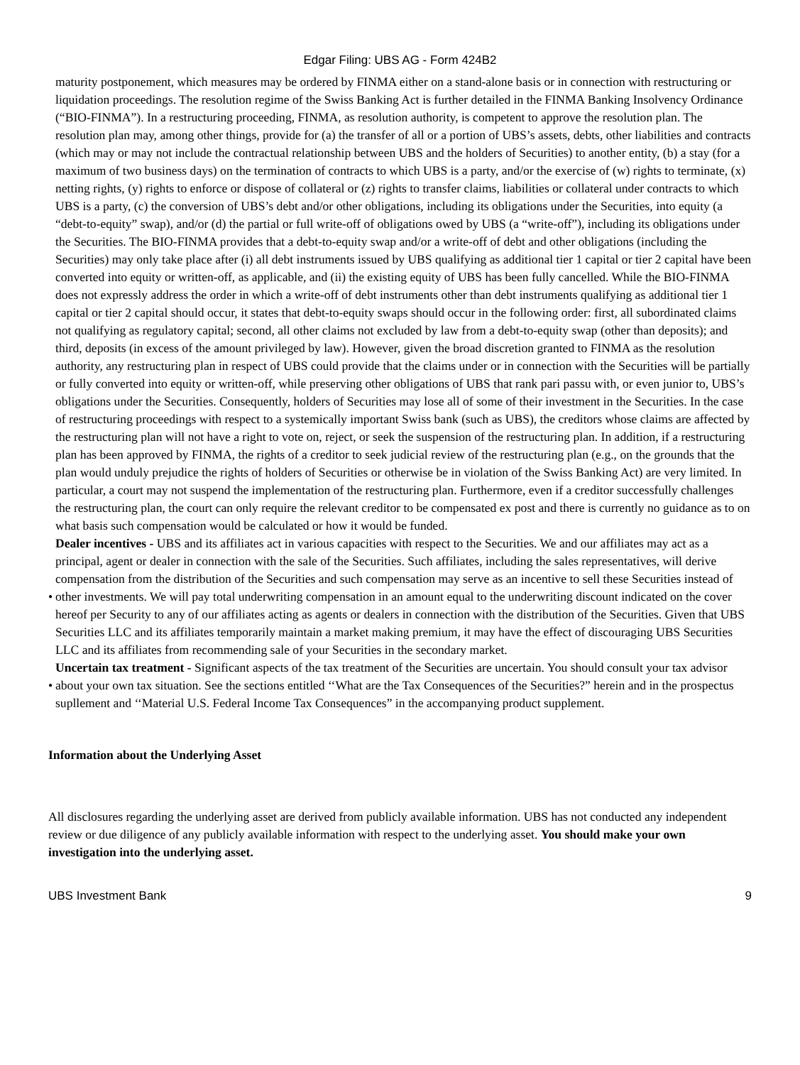Edgar Filing: UBS AG - Form 424B2
maturity postponement, which measures may be ordered by FINMA either on a stand-alone basis or in connection with restructuring or liquidation proceedings. The resolution regime of the Swiss Banking Act is further detailed in the FINMA Banking Insolvency Ordinance (“BIO-FINMA”). In a restructuring proceeding, FINMA, as resolution authority, is competent to approve the resolution plan. The resolution plan may, among other things, provide for (a) the transfer of all or a portion of UBS’s assets, debts, other liabilities and contracts (which may or may not include the contractual relationship between UBS and the holders of Securities) to another entity, (b) a stay (for a maximum of two business days) on the termination of contracts to which UBS is a party, and/or the exercise of (w) rights to terminate, (x) netting rights, (y) rights to enforce or dispose of collateral or (z) rights to transfer claims, liabilities or collateral under contracts to which UBS is a party, (c) the conversion of UBS’s debt and/or other obligations, including its obligations under the Securities, into equity (a “debt-to-equity” swap), and/or (d) the partial or full write-off of obligations owed by UBS (a “write-off”), including its obligations under the Securities. The BIO-FINMA provides that a debt-to-equity swap and/or a write-off of debt and other obligations (including the Securities) may only take place after (i) all debt instruments issued by UBS qualifying as additional tier 1 capital or tier 2 capital have been converted into equity or written-off, as applicable, and (ii) the existing equity of UBS has been fully cancelled. While the BIO-FINMA does not expressly address the order in which a write-off of debt instruments other than debt instruments qualifying as additional tier 1 capital or tier 2 capital should occur, it states that debt-to-equity swaps should occur in the following order: first, all subordinated claims not qualifying as regulatory capital; second, all other claims not excluded by law from a debt-to-equity swap (other than deposits); and third, deposits (in excess of the amount privileged by law). However, given the broad discretion granted to FINMA as the resolution authority, any restructuring plan in respect of UBS could provide that the claims under or in connection with the Securities will be partially or fully converted into equity or written-off, while preserving other obligations of UBS that rank pari passu with, or even junior to, UBS’s obligations under the Securities. Consequently, holders of Securities may lose all of some of their investment in the Securities. In the case of restructuring proceedings with respect to a systemically important Swiss bank (such as UBS), the creditors whose claims are affected by the restructuring plan will not have a right to vote on, reject, or seek the suspension of the restructuring plan. In addition, if a restructuring plan has been approved by FINMA, the rights of a creditor to seek judicial review of the restructuring plan (e.g., on the grounds that the plan would unduly prejudice the rights of holders of Securities or otherwise be in violation of the Swiss Banking Act) are very limited. In particular, a court may not suspend the implementation of the restructuring plan. Furthermore, even if a creditor successfully challenges the restructuring plan, the court can only require the relevant creditor to be compensated ex post and there is currently no guidance as to on what basis such compensation would be calculated or how it would be funded.
•
Dealer incentives - UBS and its affiliates act in various capacities with respect to the Securities. We and our affiliates may act as a principal, agent or dealer in connection with the sale of the Securities. Such affiliates, including the sales representatives, will derive compensation from the distribution of the Securities and such compensation may serve as an incentive to sell these Securities instead of other investments. We will pay total underwriting compensation in an amount equal to the underwriting discount indicated on the cover hereof per Security to any of our affiliates acting as agents or dealers in connection with the distribution of the Securities. Given that UBS Securities LLC and its affiliates temporarily maintain a market making premium, it may have the effect of discouraging UBS Securities LLC and its affiliates from recommending sale of your Securities in the secondary market.
•
Uncertain tax treatment - Significant aspects of the tax treatment of the Securities are uncertain. You should consult your tax advisor about your own tax situation. See the sections entitled ‘‘What are the Tax Consequences of the Securities?” herein and in the prospectus supllement and ‘‘Material U.S. Federal Income Tax Consequences” in the accompanying product supplement.
Information about the Underlying Asset
All disclosures regarding the underlying asset are derived from publicly available information. UBS has not conducted any independent review or due diligence of any publicly available information with respect to the underlying asset. You should make your own investigation into the underlying asset.
UBS Investment Bank 9